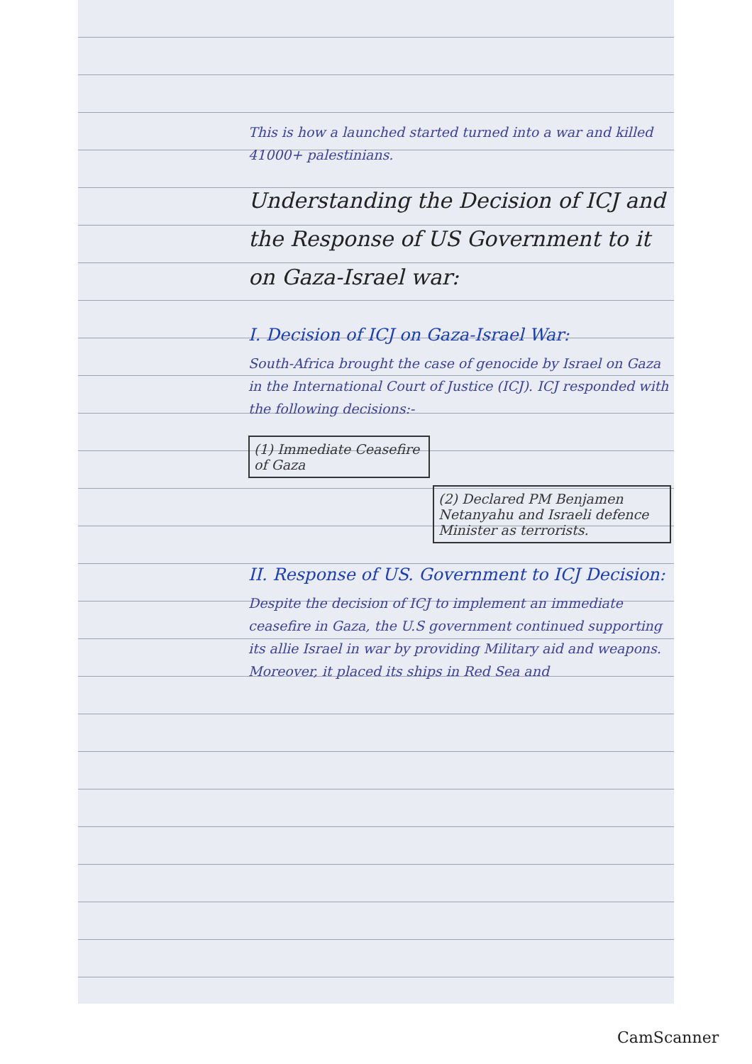This is how a launched started turned into a war and killed 41000+ palestinians.
Understanding the Decision of ICJ and the Response of US Government to it on Gaza-Israel war:
I. Decision of ICJ on Gaza-Israel War:
South-Africa brought the case of genocide by Israel on Gaza in the International Court of Justice (ICJ). ICJ responded with the following decisions:-
(1) Immediate Ceasefire of Gaza
(2) Declared PM Benjamen Netanyahu and Israeli defence Minister as terrorists.
II. Response of US. Government to ICJ Decision:
Despite the decision of ICJ to implement an immediate ceasefire in Gaza, the U.S government continued supporting its allie Israel in war by providing Military aid and weapons. Moreover, it placed its ships in Red Sea and
CamScanner